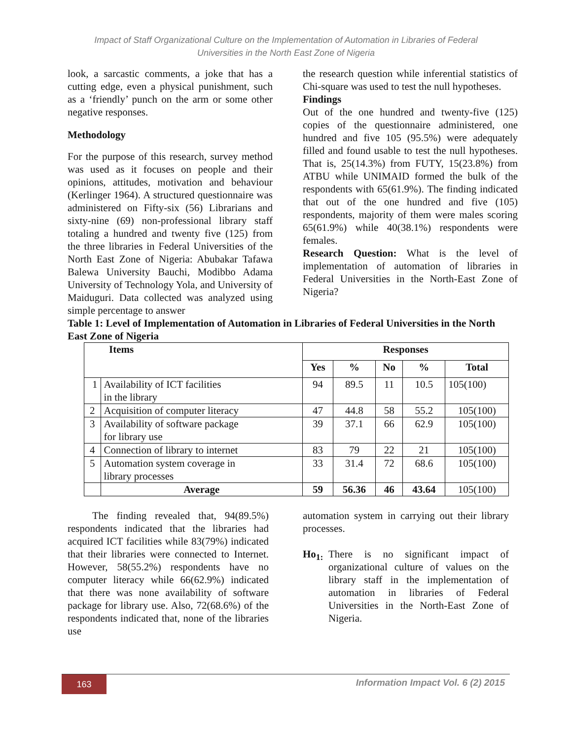Impact of Staff Organizational Culture on the Implementation of Automation in Libraries of Federal
Universities in the North East Zone of Nigeria
look, a sarcastic comments, a joke that has a cutting edge, even a physical punishment, such as a ‘friendly’ punch on the arm or some other negative responses.
Methodology
For the purpose of this research, survey method was used as it focuses on people and their opinions, attitudes, motivation and behaviour (Kerlinger 1964). A structured questionnaire was administered on Fifty-six (56) Librarians and sixty-nine (69) non-professional library staff totaling a hundred and twenty five (125) from the three libraries in Federal Universities of the North East Zone of Nigeria: Abubakar Tafawa Balewa University Bauchi, Modibbo Adama University of Technology Yola, and University of Maiduguri. Data collected was analyzed using simple percentage to answer
the research question while inferential statistics of Chi-square was used to test the null hypotheses.
Findings
Out of the one hundred and twenty-five (125) copies of the questionnaire administered, one hundred and five 105 (95.5%) were adequately filled and found usable to test the null hypotheses. That is, 25(14.3%) from FUTY, 15(23.8%) from ATBU while UNIMAID formed the bulk of the respondents with 65(61.9%). The finding indicated that out of the one hundred and five (105) respondents, majority of them were males scoring 65(61.9%) while 40(38.1%) respondents were females.
Research Question: What is the level of implementation of automation of libraries in Federal Universities in the North-East Zone of Nigeria?
Table 1: Level of Implementation of Automation in Libraries of Federal Universities in the North East Zone of Nigeria
| Items | | Responses | | | | |
| --- | --- | --- | --- | --- | --- | --- |
| | | Yes | % | No | % | Total |
| 1 | Availability of ICT facilities in the library | 94 | 89.5 | 11 | 10.5 | 105(100) |
| 2 | Acquisition of computer literacy | 47 | 44.8 | 58 | 55.2 | 105(100) |
| 3 | Availability of software package for library use | 39 | 37.1 | 66 | 62.9 | 105(100) |
| 4 | Connection of library to internet | 83 | 79 | 22 | 21 | 105(100) |
| 5 | Automation system coverage in library processes | 33 | 31.4 | 72 | 68.6 | 105(100) |
| | Average | 59 | 56.36 | 46 | 43.64 | 105(100) |
The finding revealed that, 94(89.5%) respondents indicated that the libraries had acquired ICT facilities while 83(79%) indicated that their libraries were connected to Internet. However, 58(55.2%) respondents have no computer literacy while 66(62.9%) indicated that there was none availability of software package for library use. Also, 72(68.6%) of the respondents indicated that, none of the libraries use
automation system in carrying out their library processes.
Ho<sub>1:</sub> There is no significant impact of organizational culture of values on the library staff in the implementation of automation in libraries of Federal Universities in the North-East Zone of Nigeria.
163
Information Impact Vol. 6 (2) 2015